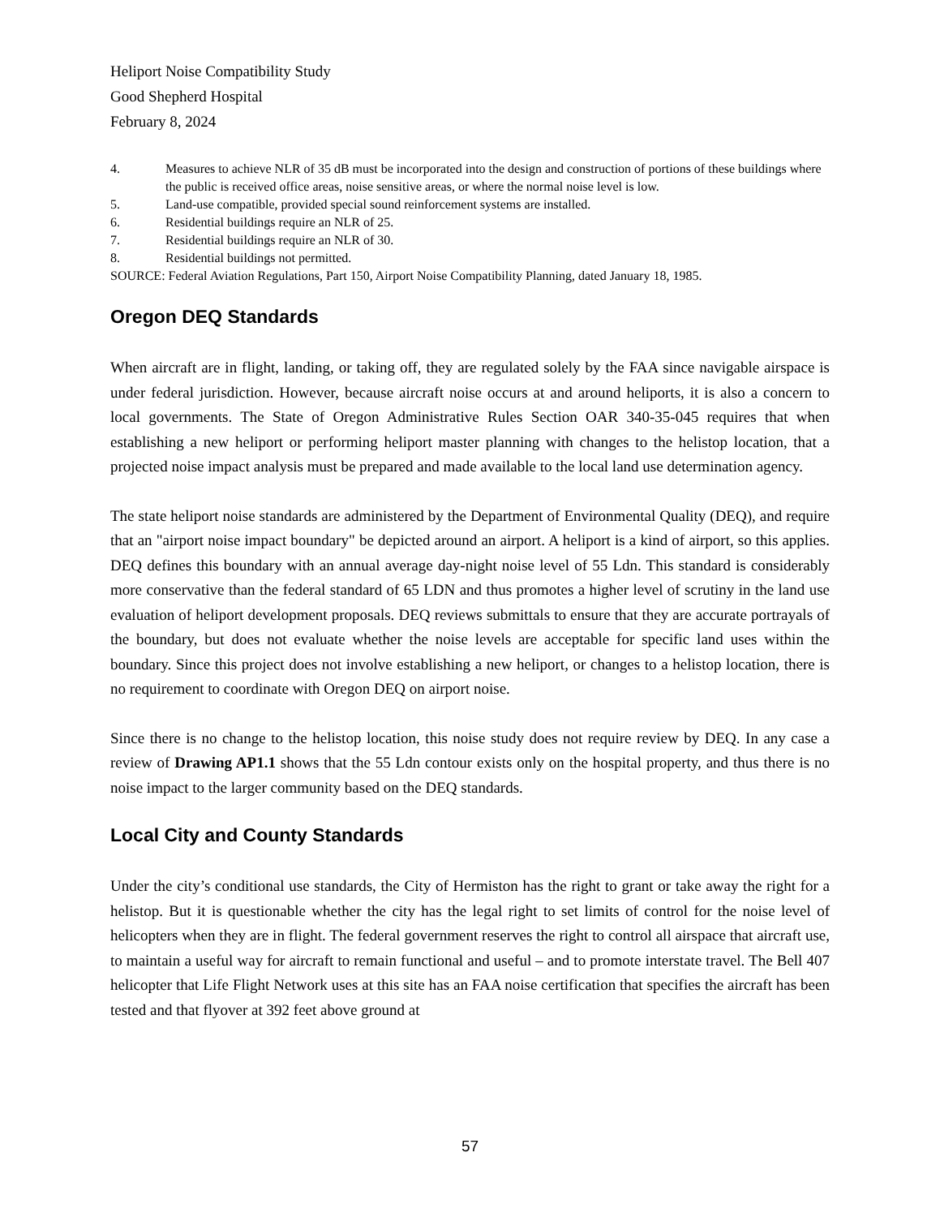Heliport Noise Compatibility Study
Good Shepherd Hospital
February 8, 2024
4. Measures to achieve NLR of 35 dB must be incorporated into the design and construction of portions of these buildings where the public is received office areas, noise sensitive areas, or where the normal noise level is low.
5. Land-use compatible, provided special sound reinforcement systems are installed.
6. Residential buildings require an NLR of 25.
7. Residential buildings require an NLR of 30.
8. Residential buildings not permitted.
SOURCE: Federal Aviation Regulations, Part 150, Airport Noise Compatibility Planning, dated January 18, 1985.
Oregon DEQ Standards
When aircraft are in flight, landing, or taking off, they are regulated solely by the FAA since navigable airspace is under federal jurisdiction. However, because aircraft noise occurs at and around heliports, it is also a concern to local governments. The State of Oregon Administrative Rules Section OAR 340-35-045 requires that when establishing a new heliport or performing heliport master planning with changes to the helistop location, that a projected noise impact analysis must be prepared and made available to the local land use determination agency.
The state heliport noise standards are administered by the Department of Environmental Quality (DEQ), and require that an "airport noise impact boundary" be depicted around an airport. A heliport is a kind of airport, so this applies. DEQ defines this boundary with an annual average day-night noise level of 55 Ldn. This standard is considerably more conservative than the federal standard of 65 LDN and thus promotes a higher level of scrutiny in the land use evaluation of heliport development proposals. DEQ reviews submittals to ensure that they are accurate portrayals of the boundary, but does not evaluate whether the noise levels are acceptable for specific land uses within the boundary. Since this project does not involve establishing a new heliport, or changes to a helistop location, there is no requirement to coordinate with Oregon DEQ on airport noise.
Since there is no change to the helistop location, this noise study does not require review by DEQ. In any case a review of Drawing AP1.1 shows that the 55 Ldn contour exists only on the hospital property, and thus there is no noise impact to the larger community based on the DEQ standards.
Local City and County Standards
Under the city’s conditional use standards, the City of Hermiston has the right to grant or take away the right for a helistop. But it is questionable whether the city has the legal right to set limits of control for the noise level of helicopters when they are in flight. The federal government reserves the right to control all airspace that aircraft use, to maintain a useful way for aircraft to remain functional and useful – and to promote interstate travel. The Bell 407 helicopter that Life Flight Network uses at this site has an FAA noise certification that specifies the aircraft has been tested and that flyover at 392 feet above ground at
57